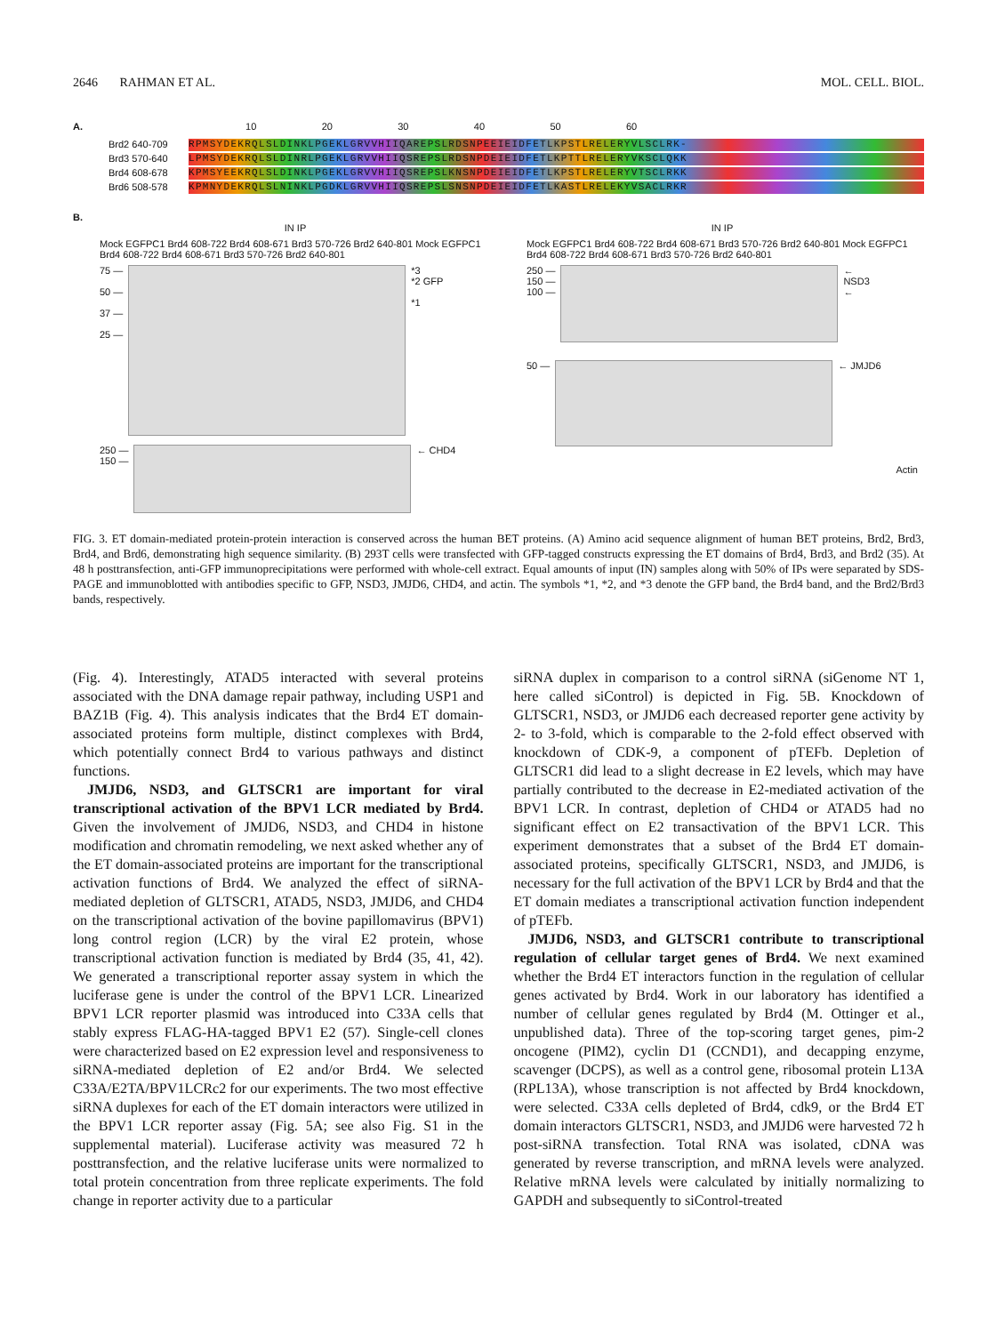2646 RAHMAN ET AL. MOL. CELL. BIOL.
A. 10 20 30 40 50 60
Brd2 640-709
RPMSYDEKRQLSLDINKLPGEKLGRVVHIIQAREPSLRDSNPEEIEIDFETLKPSTLRELERYVLSCLRK-
Brd3 570-640
LPMSYDEKRQLSLDINRLPGEKLGRVVHIIQSREPSLRDSNPDEIEIDFETLKPTTLRELERYVKSCLQKK
Brd4 608-678
KPMSYEEKRQLSLDINKLPGEKLGRVVHIIQSREPSLKNSNPDEIEIDFETLKPSTLRELERYVTSCLRKK
Brd6 508-578
KPMNYDEKRQLSLNINKLPGDKLGRVVHIIQSREPSLSNSNPDEIEIDFETLKASTLRELEKYVSACLRKR
B.
IN IP
Mock EGFPC1 Brd4 608-722 Brd4 608-671 Brd3 570-726 Brd2 640-801 Mock EGFPC1 Brd4 608-722 Brd4 608-671 Brd3 570-726 Brd2 640-801
75 —
50 —
37 —
25 —
*3
*2 GFP
*1
250 —
150 —
← CHD4
IN IP
Mock EGFPC1 Brd4 608-722 Brd4 608-671 Brd3 570-726 Brd2 640-801 Mock EGFPC1 Brd4 608-722 Brd4 608-671 Brd3 570-726 Brd2 640-801
250 —
150 —
100 —
←
NSD3
←
50 — ← JMJD6
Actin
FIG. 3. ET domain-mediated protein-protein interaction is conserved across the human BET proteins. (A) Amino acid sequence alignment of human BET proteins, Brd2, Brd3, Brd4, and Brd6, demonstrating high sequence similarity. (B) 293T cells were transfected with GFP-tagged constructs expressing the ET domains of Brd4, Brd3, and Brd2 (35). At 48 h posttransfection, anti-GFP immunoprecipitations were performed with whole-cell extract. Equal amounts of input (IN) samples along with 50% of IPs were separated by SDS-PAGE and immunoblotted with antibodies specific to GFP, NSD3, JMJD6, CHD4, and actin. The symbols *1, *2, and *3 denote the GFP band, the Brd4 band, and the Brd2/Brd3 bands, respectively.
(Fig. 4). Interestingly, ATAD5 interacted with several proteins associated with the DNA damage repair pathway, including USP1 and BAZ1B (Fig. 4). This analysis indicates that the Brd4 ET domain-associated proteins form multiple, distinct complexes with Brd4, which potentially connect Brd4 to various pathways and distinct functions.
JMJD6, NSD3, and GLTSCR1 are important for viral transcriptional activation of the BPV1 LCR mediated by Brd4. Given the involvement of JMJD6, NSD3, and CHD4 in histone modification and chromatin remodeling, we next asked whether any of the ET domain-associated proteins are important for the transcriptional activation functions of Brd4. We analyzed the effect of siRNA-mediated depletion of GLTSCR1, ATAD5, NSD3, JMJD6, and CHD4 on the transcriptional activation of the bovine papillomavirus (BPV1) long control region (LCR) by the viral E2 protein, whose transcriptional activation function is mediated by Brd4 (35, 41, 42). We generated a transcriptional reporter assay system in which the luciferase gene is under the control of the BPV1 LCR. Linearized BPV1 LCR reporter plasmid was introduced into C33A cells that stably express FLAG-HA-tagged BPV1 E2 (57). Single-cell clones were characterized based on E2 expression level and responsiveness to siRNA-mediated depletion of E2 and/or Brd4. We selected C33A/E2TA/BPV1LCRc2 for our experiments. The two most effective siRNA duplexes for each of the ET domain interactors were utilized in the BPV1 LCR reporter assay (Fig. 5A; see also Fig. S1 in the supplemental material). Luciferase activity was measured 72 h posttransfection, and the relative luciferase units were normalized to total protein concentration from three replicate experiments. The fold change in reporter activity due to a particular
siRNA duplex in comparison to a control siRNA (siGenome NT 1, here called siControl) is depicted in Fig. 5B. Knockdown of GLTSCR1, NSD3, or JMJD6 each decreased reporter gene activity by 2- to 3-fold, which is comparable to the 2-fold effect observed with knockdown of CDK-9, a component of pTEFb. Depletion of GLTSCR1 did lead to a slight decrease in E2 levels, which may have partially contributed to the decrease in E2-mediated activation of the BPV1 LCR. In contrast, depletion of CHD4 or ATAD5 had no significant effect on E2 transactivation of the BPV1 LCR. This experiment demonstrates that a subset of the Brd4 ET domain-associated proteins, specifically GLTSCR1, NSD3, and JMJD6, is necessary for the full activation of the BPV1 LCR by Brd4 and that the ET domain mediates a transcriptional activation function independent of pTEFb.
JMJD6, NSD3, and GLTSCR1 contribute to transcriptional regulation of cellular target genes of Brd4. We next examined whether the Brd4 ET interactors function in the regulation of cellular genes activated by Brd4. Work in our laboratory has identified a number of cellular genes regulated by Brd4 (M. Ottinger et al., unpublished data). Three of the top-scoring target genes, pim-2 oncogene (PIM2), cyclin D1 (CCND1), and decapping enzyme, scavenger (DCPS), as well as a control gene, ribosomal protein L13A (RPL13A), whose transcription is not affected by Brd4 knockdown, were selected. C33A cells depleted of Brd4, cdk9, or the Brd4 ET domain interactors GLTSCR1, NSD3, and JMJD6 were harvested 72 h post-siRNA transfection. Total RNA was isolated, cDNA was generated by reverse transcription, and mRNA levels were analyzed. Relative mRNA levels were calculated by initially normalizing to GAPDH and subsequently to siControl-treated